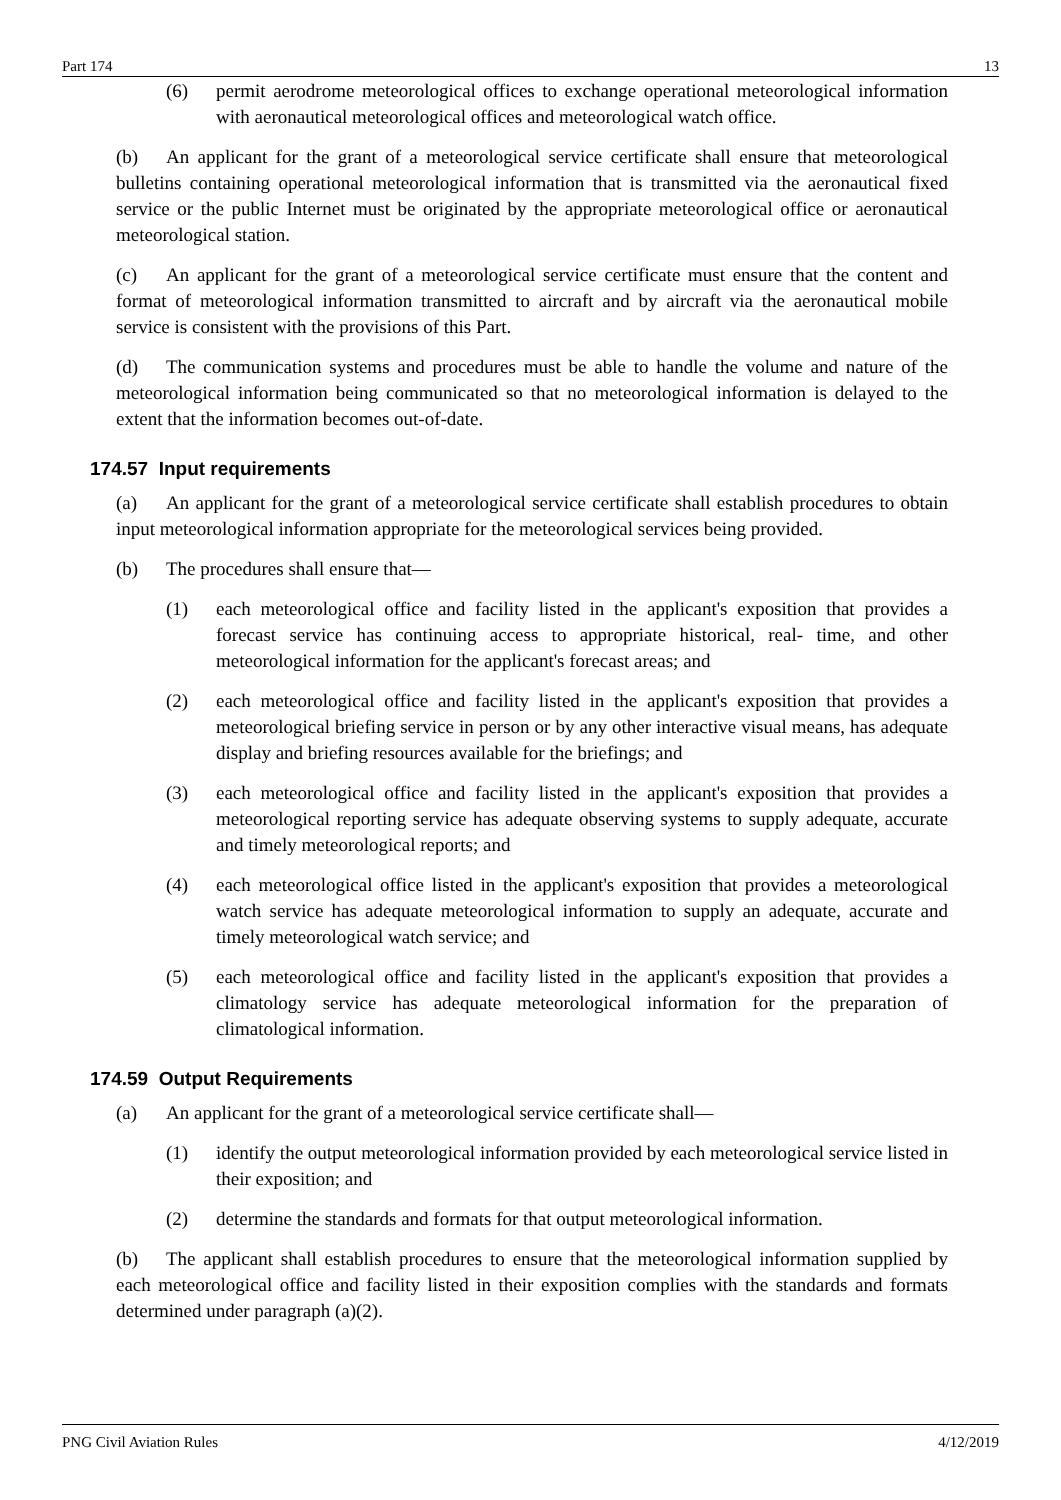Part 174 13
(6) permit aerodrome meteorological offices to exchange operational meteorological information with aeronautical meteorological offices and meteorological watch office.
(b) An applicant for the grant of a meteorological service certificate shall ensure that meteorological bulletins containing operational meteorological information that is transmitted via the aeronautical fixed service or the public Internet must be originated by the appropriate meteorological office or aeronautical meteorological station.
(c) An applicant for the grant of a meteorological service certificate must ensure that the content and format of meteorological information transmitted to aircraft and by aircraft via the aeronautical mobile service is consistent with the provisions of this Part.
(d) The communication systems and procedures must be able to handle the volume and nature of the meteorological information being communicated so that no meteorological information is delayed to the extent that the information becomes out-of-date.
174.57 Input requirements
(a) An applicant for the grant of a meteorological service certificate shall establish procedures to obtain input meteorological information appropriate for the meteorological services being provided.
(b) The procedures shall ensure that—
(1) each meteorological office and facility listed in the applicant's exposition that provides a forecast service has continuing access to appropriate historical, real- time, and other meteorological information for the applicant's forecast areas; and
(2) each meteorological office and facility listed in the applicant's exposition that provides a meteorological briefing service in person or by any other interactive visual means, has adequate display and briefing resources available for the briefings; and
(3) each meteorological office and facility listed in the applicant's exposition that provides a meteorological reporting service has adequate observing systems to supply adequate, accurate and timely meteorological reports; and
(4) each meteorological office listed in the applicant's exposition that provides a meteorological watch service has adequate meteorological information to supply an adequate, accurate and timely meteorological watch service; and
(5) each meteorological office and facility listed in the applicant's exposition that provides a climatology service has adequate meteorological information for the preparation of climatological information.
174.59 Output Requirements
(a) An applicant for the grant of a meteorological service certificate shall—
(1) identify the output meteorological information provided by each meteorological service listed in their exposition; and
(2) determine the standards and formats for that output meteorological information.
(b) The applicant shall establish procedures to ensure that the meteorological information supplied by each meteorological office and facility listed in their exposition complies with the standards and formats determined under paragraph (a)(2).
PNG Civil Aviation Rules 4/12/2019